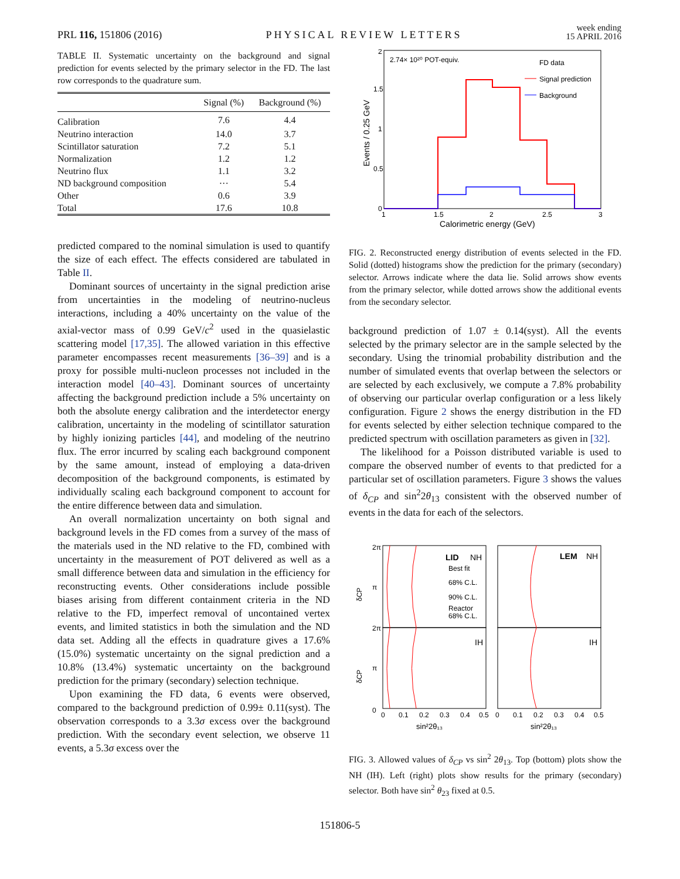PRL 116, 151806 (2016)
PHYSICAL REVIEW LETTERS
week ending
15 APRIL 2016
TABLE II. Systematic uncertainty on the background and signal prediction for events selected by the primary selector in the FD. The last row corresponds to the quadrature sum.
| | Signal (%) | Background (%) |
| --- | --- | --- |
| Calibration | 7.6 | 4.4 |
| Neutrino interaction | 14.0 | 3.7 |
| Scintillator saturation | 7.2 | 5.1 |
| Normalization | 1.2 | 1.2 |
| Neutrino flux | 1.1 | 3.2 |
| ND background composition | ··· | 5.4 |
| Other | 0.6 | 3.9 |
| Total | 17.6 | 10.8 |
predicted compared to the nominal simulation is used to quantify the size of each effect. The effects considered are tabulated in Table II.
Dominant sources of uncertainty in the signal prediction arise from uncertainties in the modeling of neutrino-nucleus interactions, including a 40% uncertainty on the value of the axial-vector mass of 0.99 GeV/c<sup>2</sup> used in the quasielastic scattering model [17,35]. The allowed variation in this effective parameter encompasses recent measurements [36–39] and is a proxy for possible multi-nucleon processes not included in the interaction model [40–43]. Dominant sources of uncertainty affecting the background prediction include a 5% uncertainty on both the absolute energy calibration and the interdetector energy calibration, uncertainty in the modeling of scintillator saturation by highly ionizing particles [44], and modeling of the neutrino flux. The error incurred by scaling each background component by the same amount, instead of employing a data-driven decomposition of the background components, is estimated by individually scaling each background component to account for the entire difference between data and simulation.
An overall normalization uncertainty on both signal and background levels in the FD comes from a survey of the mass of the materials used in the ND relative to the FD, combined with uncertainty in the measurement of POT delivered as well as a small difference between data and simulation in the efficiency for reconstructing events. Other considerations include possible biases arising from different containment criteria in the ND relative to the FD, imperfect removal of uncontained vertex events, and limited statistics in both the simulation and the ND data set. Adding all the effects in quadrature gives a 17.6% (15.0%) systematic uncertainty on the signal prediction and a 10.8% (13.4%) systematic uncertainty on the background prediction for the primary (secondary) selection technique.
Upon examining the FD data, 6 events were observed, compared to the background prediction of 0.99± 0.11(syst). The observation corresponds to a 3.3σ excess over the background prediction. With the secondary event selection, we observe 11 events, a 5.3σ excess over the
2
1.5
1
0.5
0
1
1.5
2
2.5
3
Calorimetric energy (GeV)
Events / 0.25 GeV
2.74× 10²⁰ POT-equiv.
FD data
Signal prediction
Background
FIG. 2. Reconstructed energy distribution of events selected in the FD. Solid (dotted) histograms show the prediction for the primary (secondary) selector. Arrows indicate where the data lie. Solid arrows show events from the primary selector, while dotted arrows show the additional events from the secondary selector.
background prediction of 1.07 ± 0.14(syst). All the events selected by the primary selector are in the sample selected by the secondary. Using the trinomial probability distribution and the number of simulated events that overlap between the selectors or are selected by each exclusively, we compute a 7.8% probability of observing our particular overlap configuration or a less likely configuration. Figure 2 shows the energy distribution in the FD for events selected by either selection technique compared to the predicted spectrum with oscillation parameters as given in [32].
The likelihood for a Poisson distributed variable is used to compare the observed number of events to that predicted for a particular set of oscillation parameters. Figure 3 shows the values of δ<sub>CP</sub> and sin<sup>2</sup>2θ<sub>13</sub> consistent with the observed number of events in the data for each of the selectors.
LID
NH
LEM
NH
Best fit
68% C.L.
90% C.L.
Reactor
68% C.L.
IH
IH
2π
π
2π
π
0
δCP
δCP
0
0.1
0.2
0.3
0.4
0.5
0
0.1
0.2
0.3
0.4
0.5
sin²2θ₁₃
sin²2θ₁₃
FIG. 3. Allowed values of δ<sub>CP</sub> vs sin<sup>2</sup> 2θ<sub>13</sub>. Top (bottom) plots show the NH (IH). Left (right) plots show results for the primary (secondary) selector. Both have sin<sup>2</sup> θ<sub>23</sub> fixed at 0.5.
151806-5